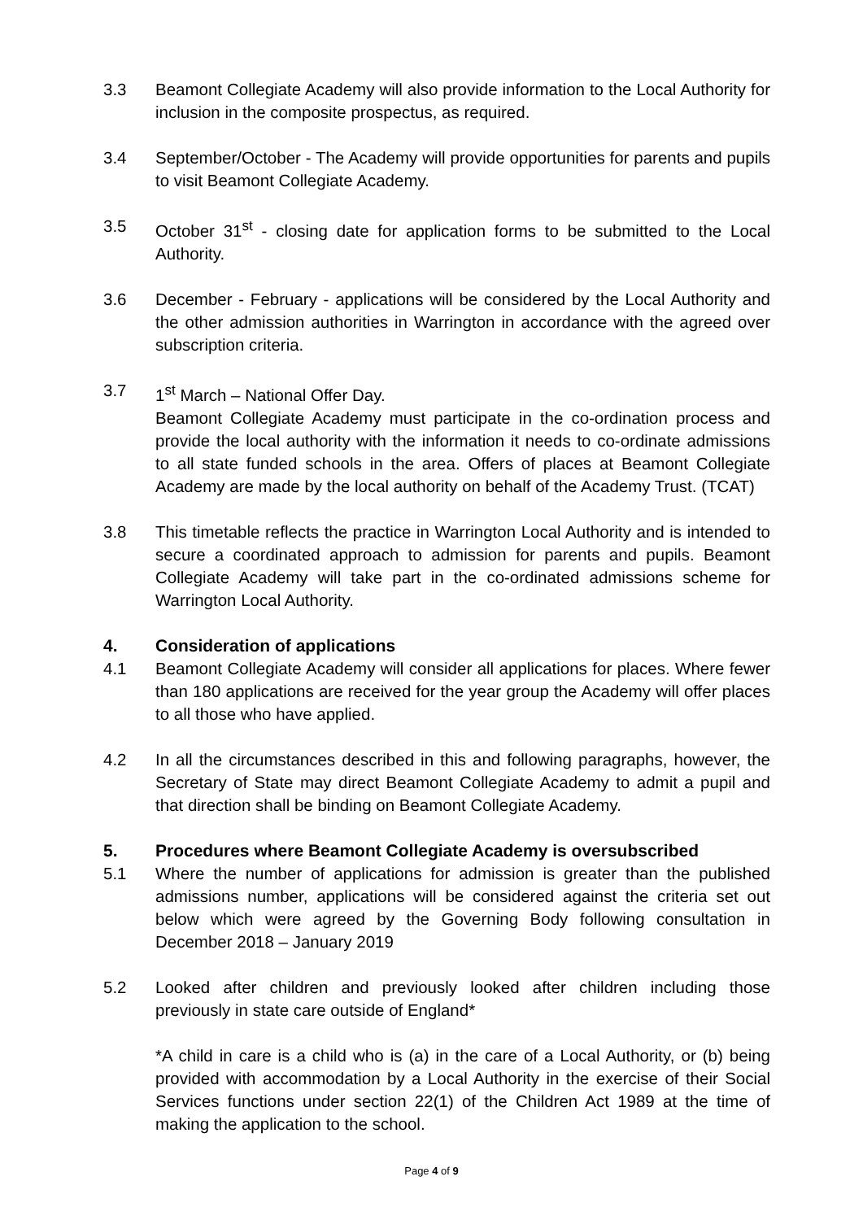3.3 Beamont Collegiate Academy will also provide information to the Local Authority for inclusion in the composite prospectus, as required.
3.4 September/October - The Academy will provide opportunities for parents and pupils to visit Beamont Collegiate Academy.
3.5 October 31<sup>st</sup> - closing date for application forms to be submitted to the Local Authority.
3.6 December - February - applications will be considered by the Local Authority and the other admission authorities in Warrington in accordance with the agreed over subscription criteria.
3.7 1<sup>st</sup> March – National Offer Day.
Beamont Collegiate Academy must participate in the co-ordination process and provide the local authority with the information it needs to co-ordinate admissions to all state funded schools in the area. Offers of places at Beamont Collegiate Academy are made by the local authority on behalf of the Academy Trust. (TCAT)
3.8 This timetable reflects the practice in Warrington Local Authority and is intended to secure a coordinated approach to admission for parents and pupils. Beamont Collegiate Academy will take part in the co-ordinated admissions scheme for Warrington Local Authority.
4. Consideration of applications
4.1 Beamont Collegiate Academy will consider all applications for places. Where fewer than 180 applications are received for the year group the Academy will offer places to all those who have applied.
4.2 In all the circumstances described in this and following paragraphs, however, the Secretary of State may direct Beamont Collegiate Academy to admit a pupil and that direction shall be binding on Beamont Collegiate Academy.
5. Procedures where Beamont Collegiate Academy is oversubscribed
5.1 Where the number of applications for admission is greater than the published admissions number, applications will be considered against the criteria set out below which were agreed by the Governing Body following consultation in December 2018 – January 2019
5.2 Looked after children and previously looked after children including those previously in state care outside of England*
*A child in care is a child who is (a) in the care of a Local Authority, or (b) being provided with accommodation by a Local Authority in the exercise of their Social Services functions under section 22(1) of the Children Act 1989 at the time of making the application to the school.
Page 4 of 9